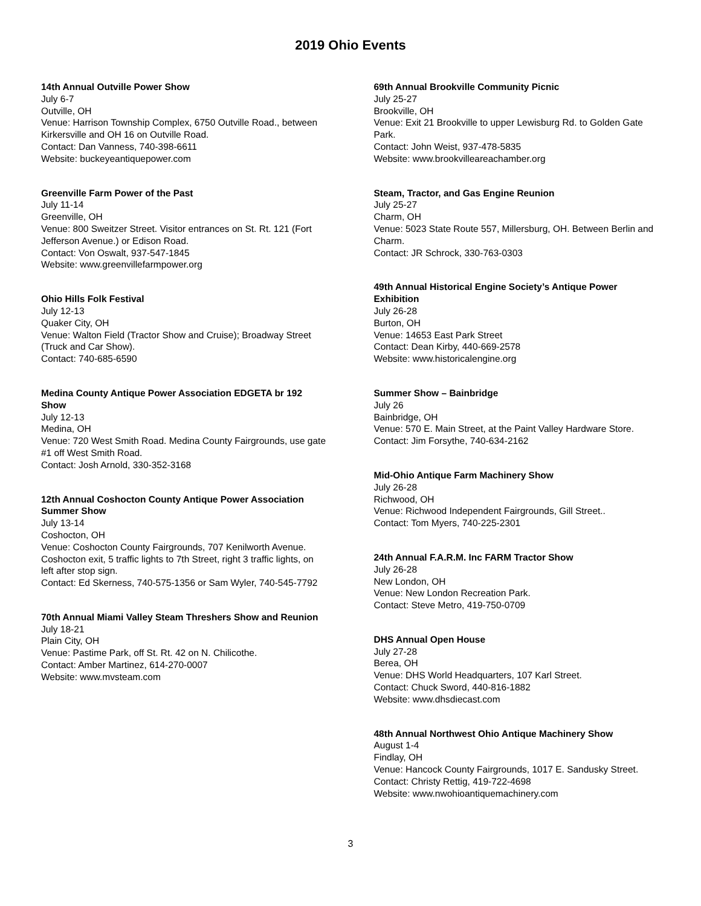2019 Ohio Events
14th Annual Outville Power Show
July 6-7
Outville, OH
Venue: Harrison Township Complex, 6750 Outville Road., between Kirkersville and OH 16 on Outville Road.
Contact: Dan Vanness, 740-398-6611
Website: buckeyeantiquepower.com
Greenville Farm Power of the Past
July 11-14
Greenville, OH
Venue: 800 Sweitzer Street. Visitor entrances on St. Rt. 121 (Fort Jefferson Avenue.) or Edison Road.
Contact: Von Oswalt, 937-547-1845
Website: www.greenvillefarmpower.org
Ohio Hills Folk Festival
July 12-13
Quaker City, OH
Venue: Walton Field (Tractor Show and Cruise); Broadway Street (Truck and Car Show).
Contact: 740-685-6590
Medina County Antique Power Association EDGETA br 192 Show
July 12-13
Medina, OH
Venue: 720 West Smith Road. Medina County Fairgrounds, use gate #1 off West Smith Road.
Contact: Josh Arnold, 330-352-3168
12th Annual Coshocton County Antique Power Association Summer Show
July 13-14
Coshocton, OH
Venue: Coshocton County Fairgrounds, 707 Kenilworth Avenue. Coshocton exit, 5 traffic lights to 7th Street, right 3 traffic lights, on left after stop sign.
Contact: Ed Skerness, 740-575-1356 or Sam Wyler, 740-545-7792
70th Annual Miami Valley Steam Threshers Show and Reunion
July 18-21
Plain City, OH
Venue: Pastime Park, off St. Rt. 42 on N. Chilicothe.
Contact: Amber Martinez, 614-270-0007
Website: www.mvsteam.com
69th Annual Brookville Community Picnic
July 25-27
Brookville, OH
Venue: Exit 21 Brookville to upper Lewisburg Rd. to Golden Gate Park.
Contact: John Weist, 937-478-5835
Website: www.brookvilleareachamber.org
Steam, Tractor, and Gas Engine Reunion
July 25-27
Charm, OH
Venue: 5023 State Route 557, Millersburg, OH. Between Berlin and Charm.
Contact: JR Schrock, 330-763-0303
49th Annual Historical Engine Society’s Antique Power Exhibition
July 26-28
Burton, OH
Venue: 14653 East Park Street
Contact: Dean Kirby, 440-669-2578
Website: www.historicalengine.org
Summer Show – Bainbridge
July 26
Bainbridge, OH
Venue: 570 E. Main Street, at the Paint Valley Hardware Store.
Contact: Jim Forsythe, 740-634-2162
Mid-Ohio Antique Farm Machinery Show
July 26-28
Richwood, OH
Venue: Richwood Independent Fairgrounds, Gill Street..
Contact: Tom Myers, 740-225-2301
24th Annual F.A.R.M. Inc FARM Tractor Show
July 26-28
New London, OH
Venue: New London Recreation Park.
Contact: Steve Metro, 419-750-0709
DHS Annual Open House
July 27-28
Berea, OH
Venue: DHS World Headquarters, 107 Karl Street.
Contact: Chuck Sword, 440-816-1882
Website: www.dhsdiecast.com
48th Annual Northwest Ohio Antique Machinery Show
August 1-4
Findlay, OH
Venue: Hancock County Fairgrounds, 1017 E. Sandusky Street.
Contact: Christy Rettig, 419-722-4698
Website: www.nwohioantiquemachinery.com
3